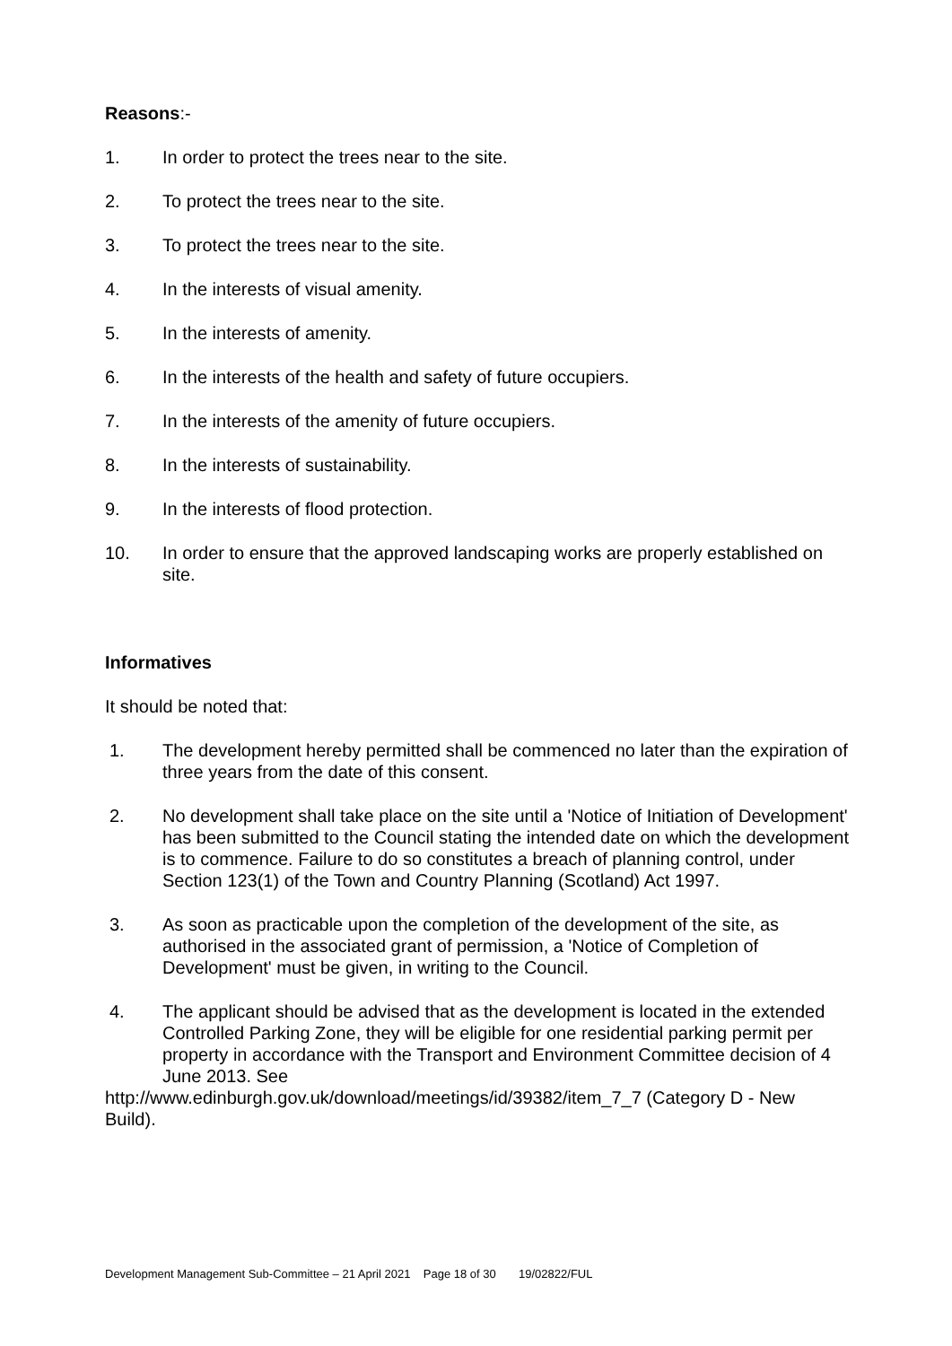Reasons:-
1. In order to protect the trees near to the site.
2. To protect the trees near to the site.
3. To protect the trees near to the site.
4. In the interests of visual amenity.
5. In the interests of amenity.
6. In the interests of the health and safety of future occupiers.
7. In the interests of the amenity of future occupiers.
8. In the interests of sustainability.
9. In the interests of flood protection.
10. In order to ensure that the approved landscaping works are properly established on site.
Informatives
It should be noted that:
1. The development hereby permitted shall be commenced no later than the expiration of three years from the date of this consent.
2. No development shall take place on the site until a 'Notice of Initiation of Development' has been submitted to the Council stating the intended date on which the development is to commence. Failure to do so constitutes a breach of planning control, under Section 123(1) of the Town and Country Planning (Scotland) Act 1997.
3. As soon as practicable upon the completion of the development of the site, as authorised in the associated grant of permission, a 'Notice of Completion of Development' must be given, in writing to the Council.
4. The applicant should be advised that as the development is located in the extended Controlled Parking Zone, they will be eligible for one residential parking permit per property in accordance with the Transport and Environment Committee decision of 4 June 2013. See
http://www.edinburgh.gov.uk/download/meetings/id/39382/item_7_7 (Category D - New Build).
Development Management Sub-Committee – 21 April 2021 Page 18 of 30 19/02822/FUL